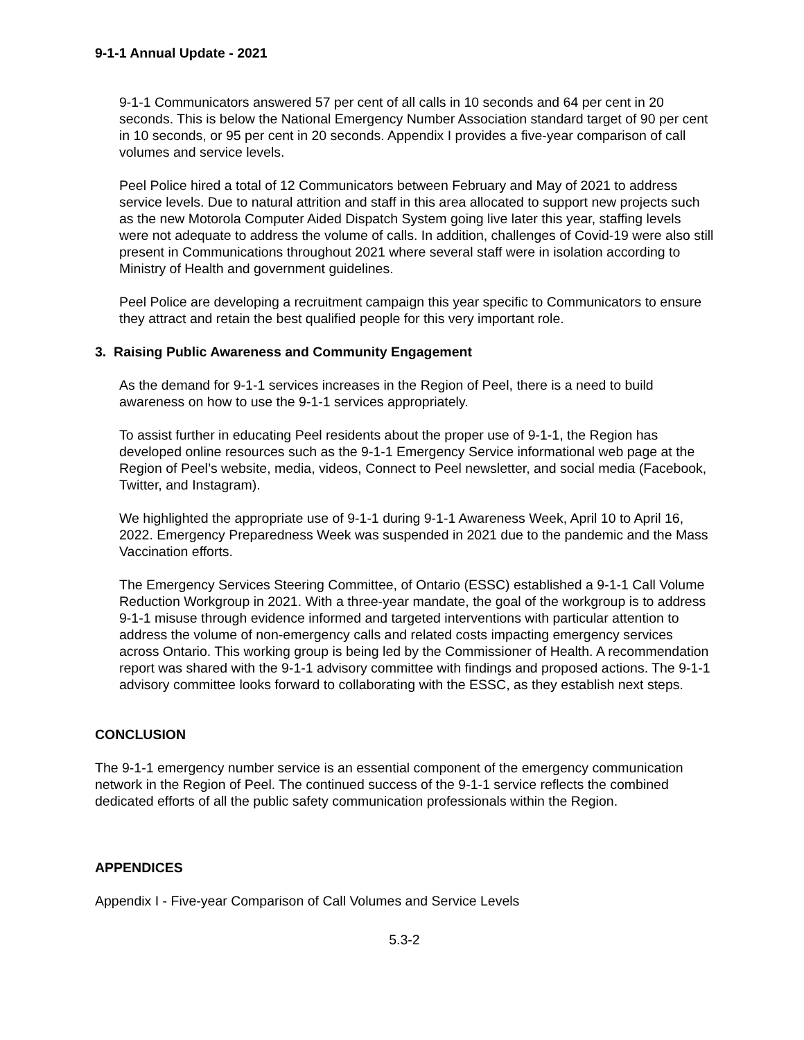9-1-1 Annual Update - 2021
9-1-1 Communicators answered 57 per cent of all calls in 10 seconds and 64 per cent in 20 seconds. This is below the National Emergency Number Association standard target of 90 per cent in 10 seconds, or 95 per cent in 20 seconds. Appendix I provides a five-year comparison of call volumes and service levels.
Peel Police hired a total of 12 Communicators between February and May of 2021 to address service levels. Due to natural attrition and staff in this area allocated to support new projects such as the new Motorola Computer Aided Dispatch System going live later this year, staffing levels were not adequate to address the volume of calls. In addition, challenges of Covid-19 were also still present in Communications throughout 2021 where several staff were in isolation according to Ministry of Health and government guidelines.
Peel Police are developing a recruitment campaign this year specific to Communicators to ensure they attract and retain the best qualified people for this very important role.
3. Raising Public Awareness and Community Engagement
As the demand for 9-1-1 services increases in the Region of Peel, there is a need to build awareness on how to use the 9-1-1 services appropriately.
To assist further in educating Peel residents about the proper use of 9-1-1, the Region has developed online resources such as the 9-1-1 Emergency Service informational web page at the Region of Peel’s website, media, videos, Connect to Peel newsletter, and social media (Facebook, Twitter, and Instagram).
We highlighted the appropriate use of 9-1-1 during 9-1-1 Awareness Week, April 10 to April 16, 2022. Emergency Preparedness Week was suspended in 2021 due to the pandemic and the Mass Vaccination efforts.
The Emergency Services Steering Committee, of Ontario (ESSC) established a 9-1-1 Call Volume Reduction Workgroup in 2021. With a three-year mandate, the goal of the workgroup is to address 9-1-1 misuse through evidence informed and targeted interventions with particular attention to address the volume of non-emergency calls and related costs impacting emergency services across Ontario. This working group is being led by the Commissioner of Health. A recommendation report was shared with the 9-1-1 advisory committee with findings and proposed actions. The 9-1-1 advisory committee looks forward to collaborating with the ESSC, as they establish next steps.
CONCLUSION
The 9-1-1 emergency number service is an essential component of the emergency communication network in the Region of Peel. The continued success of the 9-1-1 service reflects the combined dedicated efforts of all the public safety communication professionals within the Region.
APPENDICES
Appendix I - Five-year Comparison of Call Volumes and Service Levels
5.3-2